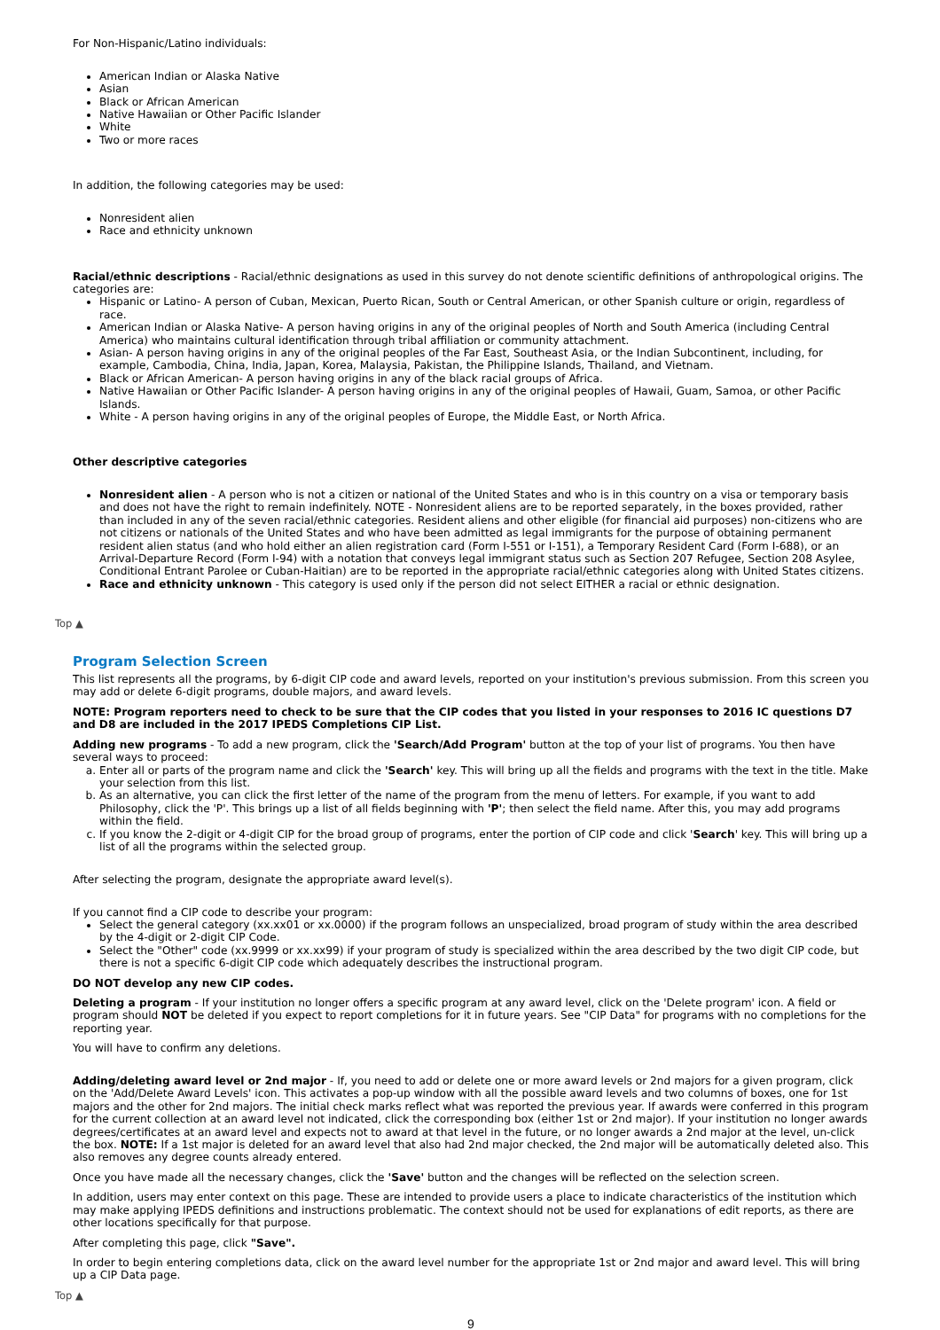For Non-Hispanic/Latino individuals:
American Indian or Alaska Native
Asian
Black or African American
Native Hawaiian or Other Pacific Islander
White
Two or more races
In addition, the following categories may be used:
Nonresident alien
Race and ethnicity unknown
Racial/ethnic descriptions - Racial/ethnic designations as used in this survey do not denote scientific definitions of anthropological origins. The categories are:
Hispanic or Latino- A person of Cuban, Mexican, Puerto Rican, South or Central American, or other Spanish culture or origin, regardless of race.
American Indian or Alaska Native- A person having origins in any of the original peoples of North and South America (including Central America) who maintains cultural identification through tribal affiliation or community attachment.
Asian- A person having origins in any of the original peoples of the Far East, Southeast Asia, or the Indian Subcontinent, including, for example, Cambodia, China, India, Japan, Korea, Malaysia, Pakistan, the Philippine Islands, Thailand, and Vietnam.
Black or African American- A person having origins in any of the black racial groups of Africa.
Native Hawaiian or Other Pacific Islander- A person having origins in any of the original peoples of Hawaii, Guam, Samoa, or other Pacific Islands.
White - A person having origins in any of the original peoples of Europe, the Middle East, or North Africa.
Other descriptive categories
Nonresident alien - A person who is not a citizen or national of the United States and who is in this country on a visa or temporary basis and does not have the right to remain indefinitely. NOTE - Nonresident aliens are to be reported separately, in the boxes provided, rather than included in any of the seven racial/ethnic categories. Resident aliens and other eligible (for financial aid purposes) non-citizens who are not citizens or nationals of the United States and who have been admitted as legal immigrants for the purpose of obtaining permanent resident alien status (and who hold either an alien registration card (Form I-551 or I-151), a Temporary Resident Card (Form I-688), or an Arrival-Departure Record (Form I-94) with a notation that conveys legal immigrant status such as Section 207 Refugee, Section 208 Asylee, Conditional Entrant Parolee or Cuban-Haitian) are to be reported in the appropriate racial/ethnic categories along with United States citizens.
Race and ethnicity unknown - This category is used only if the person did not select EITHER a racial or ethnic designation.
Top ▲
Program Selection Screen
This list represents all the programs, by 6-digit CIP code and award levels, reported on your institution's previous submission. From this screen you may add or delete 6-digit programs, double majors, and award levels.
NOTE: Program reporters need to check to be sure that the CIP codes that you listed in your responses to 2016 IC questions D7 and D8 are included in the 2017 IPEDS Completions CIP List.
Adding new programs - To add a new program, click the 'Search/Add Program' button at the top of your list of programs. You then have several ways to proceed:
a. Enter all or parts of the program name and click the 'Search' key. This will bring up all the fields and programs with the text in the title. Make your selection from this list.
b. As an alternative, you can click the first letter of the name of the program from the menu of letters. For example, if you want to add Philosophy, click the 'P'. This brings up a list of all fields beginning with 'P'; then select the field name. After this, you may add programs within the field.
c. If you know the 2-digit or 4-digit CIP for the broad group of programs, enter the portion of CIP code and click 'Search' key. This will bring up a list of all the programs within the selected group.
After selecting the program, designate the appropriate award level(s).
If you cannot find a CIP code to describe your program:
Select the general category (xx.xx01 or xx.0000) if the program follows an unspecialized, broad program of study within the area described by the 4-digit or 2-digit CIP Code.
Select the "Other" code (xx.9999 or xx.xx99) if your program of study is specialized within the area described by the two digit CIP code, but there is not a specific 6-digit CIP code which adequately describes the instructional program.
DO NOT develop any new CIP codes.
Deleting a program - If your institution no longer offers a specific program at any award level, click on the 'Delete program' icon. A field or program should NOT be deleted if you expect to report completions for it in future years. See "CIP Data" for programs with no completions for the reporting year.
You will have to confirm any deletions.
Adding/deleting award level or 2nd major - If, you need to add or delete one or more award levels or 2nd majors for a given program, click on the 'Add/Delete Award Levels' icon. This activates a pop-up window with all the possible award levels and two columns of boxes, one for 1st majors and the other for 2nd majors. The initial check marks reflect what was reported the previous year. If awards were conferred in this program for the current collection at an award level not indicated, click the corresponding box (either 1st or 2nd major). If your institution no longer awards degrees/certificates at an award level and expects not to award at that level in the future, or no longer awards a 2nd major at the level, un-click the box. NOTE: If a 1st major is deleted for an award level that also had 2nd major checked, the 2nd major will be automatically deleted also. This also removes any degree counts already entered.
Once you have made all the necessary changes, click the 'Save' button and the changes will be reflected on the selection screen.
In addition, users may enter context on this page. These are intended to provide users a place to indicate characteristics of the institution which may make applying IPEDS definitions and instructions problematic. The context should not be used for explanations of edit reports, as there are other locations specifically for that purpose.
After completing this page, click "Save".
In order to begin entering completions data, click on the award level number for the appropriate 1st or 2nd major and award level. This will bring up a CIP Data page.
Top ▲
9